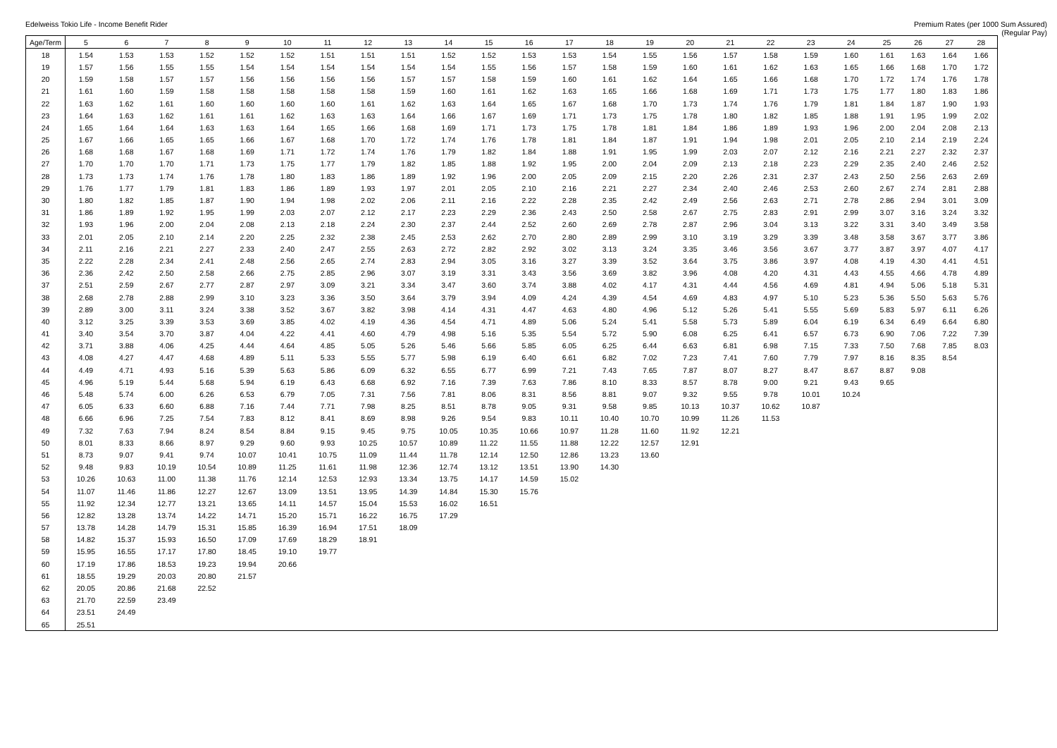Edelweiss Tokio Life - Income Benefit Rider
Premium Rates (per 1000 Sum Assured)
(Regular Pay)
| Age/Term | 5 | 6 | 7 | 8 | 9 | 10 | 11 | 12 | 13 | 14 | 15 | 16 | 17 | 18 | 19 | 20 | 21 | 22 | 23 | 24 | 25 | 26 | 27 | 28 |
| --- | --- | --- | --- | --- | --- | --- | --- | --- | --- | --- | --- | --- | --- | --- | --- | --- | --- | --- | --- | --- | --- | --- | --- | --- |
| 18 | 1.54 | 1.53 | 1.53 | 1.52 | 1.52 | 1.52 | 1.51 | 1.51 | 1.51 | 1.52 | 1.52 | 1.53 | 1.53 | 1.54 | 1.55 | 1.56 | 1.57 | 1.58 | 1.59 | 1.60 | 1.61 | 1.63 | 1.64 | 1.66 |
| 19 | 1.57 | 1.56 | 1.55 | 1.55 | 1.54 | 1.54 | 1.54 | 1.54 | 1.54 | 1.54 | 1.55 | 1.56 | 1.57 | 1.58 | 1.59 | 1.60 | 1.61 | 1.62 | 1.63 | 1.65 | 1.66 | 1.68 | 1.70 | 1.72 |
| 20 | 1.59 | 1.58 | 1.57 | 1.57 | 1.56 | 1.56 | 1.56 | 1.56 | 1.57 | 1.57 | 1.58 | 1.59 | 1.60 | 1.61 | 1.62 | 1.64 | 1.65 | 1.66 | 1.68 | 1.70 | 1.72 | 1.74 | 1.76 | 1.78 |
| 21 | 1.61 | 1.60 | 1.59 | 1.58 | 1.58 | 1.58 | 1.58 | 1.58 | 1.59 | 1.60 | 1.61 | 1.62 | 1.63 | 1.65 | 1.66 | 1.68 | 1.69 | 1.71 | 1.73 | 1.75 | 1.77 | 1.80 | 1.83 | 1.86 |
| 22 | 1.63 | 1.62 | 1.61 | 1.60 | 1.60 | 1.60 | 1.60 | 1.61 | 1.62 | 1.63 | 1.64 | 1.65 | 1.67 | 1.68 | 1.70 | 1.73 | 1.74 | 1.76 | 1.79 | 1.81 | 1.84 | 1.87 | 1.90 | 1.93 |
| 23 | 1.64 | 1.63 | 1.62 | 1.61 | 1.61 | 1.62 | 1.63 | 1.63 | 1.64 | 1.66 | 1.67 | 1.69 | 1.71 | 1.73 | 1.75 | 1.78 | 1.80 | 1.82 | 1.85 | 1.88 | 1.91 | 1.95 | 1.99 | 2.02 |
| 24 | 1.65 | 1.64 | 1.64 | 1.63 | 1.63 | 1.64 | 1.65 | 1.66 | 1.68 | 1.69 | 1.71 | 1.73 | 1.75 | 1.78 | 1.81 | 1.84 | 1.86 | 1.89 | 1.93 | 1.96 | 2.00 | 2.04 | 2.08 | 2.13 |
| 25 | 1.67 | 1.66 | 1.65 | 1.65 | 1.66 | 1.67 | 1.68 | 1.70 | 1.72 | 1.74 | 1.76 | 1.78 | 1.81 | 1.84 | 1.87 | 1.91 | 1.94 | 1.98 | 2.01 | 2.05 | 2.10 | 2.14 | 2.19 | 2.24 |
| 26 | 1.68 | 1.68 | 1.67 | 1.68 | 1.69 | 1.71 | 1.72 | 1.74 | 1.76 | 1.79 | 1.82 | 1.84 | 1.88 | 1.91 | 1.95 | 1.99 | 2.03 | 2.07 | 2.12 | 2.16 | 2.21 | 2.27 | 2.32 | 2.37 |
| 27 | 1.70 | 1.70 | 1.70 | 1.71 | 1.73 | 1.75 | 1.77 | 1.79 | 1.82 | 1.85 | 1.88 | 1.92 | 1.95 | 2.00 | 2.04 | 2.09 | 2.13 | 2.18 | 2.23 | 2.29 | 2.35 | 2.40 | 2.46 | 2.52 |
| 28 | 1.73 | 1.73 | 1.74 | 1.76 | 1.78 | 1.80 | 1.83 | 1.86 | 1.89 | 1.92 | 1.96 | 2.00 | 2.05 | 2.09 | 2.15 | 2.20 | 2.26 | 2.31 | 2.37 | 2.43 | 2.50 | 2.56 | 2.63 | 2.69 |
| 29 | 1.76 | 1.77 | 1.79 | 1.81 | 1.83 | 1.86 | 1.89 | 1.93 | 1.97 | 2.01 | 2.05 | 2.10 | 2.16 | 2.21 | 2.27 | 2.34 | 2.40 | 2.46 | 2.53 | 2.60 | 2.67 | 2.74 | 2.81 | 2.88 |
| 30 | 1.80 | 1.82 | 1.85 | 1.87 | 1.90 | 1.94 | 1.98 | 2.02 | 2.06 | 2.11 | 2.16 | 2.22 | 2.28 | 2.35 | 2.42 | 2.49 | 2.56 | 2.63 | 2.71 | 2.78 | 2.86 | 2.94 | 3.01 | 3.09 |
| 31 | 1.86 | 1.89 | 1.92 | 1.95 | 1.99 | 2.03 | 2.07 | 2.12 | 2.17 | 2.23 | 2.29 | 2.36 | 2.43 | 2.50 | 2.58 | 2.67 | 2.75 | 2.83 | 2.91 | 2.99 | 3.07 | 3.16 | 3.24 | 3.32 |
| 32 | 1.93 | 1.96 | 2.00 | 2.04 | 2.08 | 2.13 | 2.18 | 2.24 | 2.30 | 2.37 | 2.44 | 2.52 | 2.60 | 2.69 | 2.78 | 2.87 | 2.96 | 3.04 | 3.13 | 3.22 | 3.31 | 3.40 | 3.49 | 3.58 |
| 33 | 2.01 | 2.05 | 2.10 | 2.14 | 2.20 | 2.25 | 2.32 | 2.38 | 2.45 | 2.53 | 2.62 | 2.70 | 2.80 | 2.89 | 2.99 | 3.10 | 3.19 | 3.29 | 3.39 | 3.48 | 3.58 | 3.67 | 3.77 | 3.86 |
| 34 | 2.11 | 2.16 | 2.21 | 2.27 | 2.33 | 2.40 | 2.47 | 2.55 | 2.63 | 2.72 | 2.82 | 2.92 | 3.02 | 3.13 | 3.24 | 3.35 | 3.46 | 3.56 | 3.67 | 3.77 | 3.87 | 3.97 | 4.07 | 4.17 |
| 35 | 2.22 | 2.28 | 2.34 | 2.41 | 2.48 | 2.56 | 2.65 | 2.74 | 2.83 | 2.94 | 3.05 | 3.16 | 3.27 | 3.39 | 3.52 | 3.64 | 3.75 | 3.86 | 3.97 | 4.08 | 4.19 | 4.30 | 4.41 | 4.51 |
| 36 | 2.36 | 2.42 | 2.50 | 2.58 | 2.66 | 2.75 | 2.85 | 2.96 | 3.07 | 3.19 | 3.31 | 3.43 | 3.56 | 3.69 | 3.82 | 3.96 | 4.08 | 4.20 | 4.31 | 4.43 | 4.55 | 4.66 | 4.78 | 4.89 |
| 37 | 2.51 | 2.59 | 2.67 | 2.77 | 2.87 | 2.97 | 3.09 | 3.21 | 3.34 | 3.47 | 3.60 | 3.74 | 3.88 | 4.02 | 4.17 | 4.31 | 4.44 | 4.56 | 4.69 | 4.81 | 4.94 | 5.06 | 5.18 | 5.31 |
| 38 | 2.68 | 2.78 | 2.88 | 2.99 | 3.10 | 3.23 | 3.36 | 3.50 | 3.64 | 3.79 | 3.94 | 4.09 | 4.24 | 4.39 | 4.54 | 4.69 | 4.83 | 4.97 | 5.10 | 5.23 | 5.36 | 5.50 | 5.63 | 5.76 |
| 39 | 2.89 | 3.00 | 3.11 | 3.24 | 3.38 | 3.52 | 3.67 | 3.82 | 3.98 | 4.14 | 4.31 | 4.47 | 4.63 | 4.80 | 4.96 | 5.12 | 5.26 | 5.41 | 5.55 | 5.69 | 5.83 | 5.97 | 6.11 | 6.26 |
| 40 | 3.12 | 3.25 | 3.39 | 3.53 | 3.69 | 3.85 | 4.02 | 4.19 | 4.36 | 4.54 | 4.71 | 4.89 | 5.06 | 5.24 | 5.41 | 5.58 | 5.73 | 5.89 | 6.04 | 6.19 | 6.34 | 6.49 | 6.64 | 6.80 |
| 41 | 3.40 | 3.54 | 3.70 | 3.87 | 4.04 | 4.22 | 4.41 | 4.60 | 4.79 | 4.98 | 5.16 | 5.35 | 5.54 | 5.72 | 5.90 | 6.08 | 6.25 | 6.41 | 6.57 | 6.73 | 6.90 | 7.06 | 7.22 | 7.39 |
| 42 | 3.71 | 3.88 | 4.06 | 4.25 | 4.44 | 4.64 | 4.85 | 5.05 | 5.26 | 5.46 | 5.66 | 5.85 | 6.05 | 6.25 | 6.44 | 6.63 | 6.81 | 6.98 | 7.15 | 7.33 | 7.50 | 7.68 | 7.85 | 8.03 |
| 43 | 4.08 | 4.27 | 4.47 | 4.68 | 4.89 | 5.11 | 5.33 | 5.55 | 5.77 | 5.98 | 6.19 | 6.40 | 6.61 | 6.82 | 7.02 | 7.23 | 7.41 | 7.60 | 7.79 | 7.97 | 8.16 | 8.35 | 8.54 | |
| 44 | 4.49 | 4.71 | 4.93 | 5.16 | 5.39 | 5.63 | 5.86 | 6.09 | 6.32 | 6.55 | 6.77 | 6.99 | 7.21 | 7.43 | 7.65 | 7.87 | 8.07 | 8.27 | 8.47 | 8.67 | 8.87 | 9.08 | | |
| 45 | 4.96 | 5.19 | 5.44 | 5.68 | 5.94 | 6.19 | 6.43 | 6.68 | 6.92 | 7.16 | 7.39 | 7.63 | 7.86 | 8.10 | 8.33 | 8.57 | 8.78 | 9.00 | 9.21 | 9.43 | 9.65 | | | |
| 46 | 5.48 | 5.74 | 6.00 | 6.26 | 6.53 | 6.79 | 7.05 | 7.31 | 7.56 | 7.81 | 8.06 | 8.31 | 8.56 | 8.81 | 9.07 | 9.32 | 9.55 | 9.78 | 10.01 | 10.24 | | | | |
| 47 | 6.05 | 6.33 | 6.60 | 6.88 | 7.16 | 7.44 | 7.71 | 7.98 | 8.25 | 8.51 | 8.78 | 9.05 | 9.31 | 9.58 | 9.85 | 10.13 | 10.37 | 10.62 | 10.87 | | | | | |
| 48 | 6.66 | 6.96 | 7.25 | 7.54 | 7.83 | 8.12 | 8.41 | 8.69 | 8.98 | 9.26 | 9.54 | 9.83 | 10.11 | 10.40 | 10.70 | 10.99 | 11.26 | 11.53 | | | | | | |
| 49 | 7.32 | 7.63 | 7.94 | 8.24 | 8.54 | 8.84 | 9.15 | 9.45 | 9.75 | 10.05 | 10.35 | 10.66 | 10.97 | 11.28 | 11.60 | 11.92 | 12.21 | | | | | | | |
| 50 | 8.01 | 8.33 | 8.66 | 8.97 | 9.29 | 9.60 | 9.93 | 10.25 | 10.57 | 10.89 | 11.22 | 11.55 | 11.88 | 12.22 | 12.57 | 12.91 | | | | | | | | |
| 51 | 8.73 | 9.07 | 9.41 | 9.74 | 10.07 | 10.41 | 10.75 | 11.09 | 11.44 | 11.78 | 12.14 | 12.50 | 12.86 | 13.23 | 13.60 | | | | | | | | | |
| 52 | 9.48 | 9.83 | 10.19 | 10.54 | 10.89 | 11.25 | 11.61 | 11.98 | 12.36 | 12.74 | 13.12 | 13.51 | 13.90 | 14.30 | | | | | | | | | | |
| 53 | 10.26 | 10.63 | 11.00 | 11.38 | 11.76 | 12.14 | 12.53 | 12.93 | 13.34 | 13.75 | 14.17 | 14.59 | 15.02 | | | | | | | | | | | |
| 54 | 11.07 | 11.46 | 11.86 | 12.27 | 12.67 | 13.09 | 13.51 | 13.95 | 14.39 | 14.84 | 15.30 | 15.76 | | | | | | | | | | | | |
| 55 | 11.92 | 12.34 | 12.77 | 13.21 | 13.65 | 14.11 | 14.57 | 15.04 | 15.53 | 16.02 | 16.51 | | | | | | | | | | | | | |
| 56 | 12.82 | 13.28 | 13.74 | 14.22 | 14.71 | 15.20 | 15.71 | 16.22 | 16.75 | 17.29 | | | | | | | | | | | | | | |
| 57 | 13.78 | 14.28 | 14.79 | 15.31 | 15.85 | 16.39 | 16.94 | 17.51 | 18.09 | | | | | | | | | | | | | | | |
| 58 | 14.82 | 15.37 | 15.93 | 16.50 | 17.09 | 17.69 | 18.29 | 18.91 | | | | | | | | | | | | | | | | |
| 59 | 15.95 | 16.55 | 17.17 | 17.80 | 18.45 | 19.10 | 19.77 | | | | | | | | | | | | | | | | | |
| 60 | 17.19 | 17.86 | 18.53 | 19.23 | 19.94 | 20.66 | | | | | | | | | | | | | | | | | | |
| 61 | 18.55 | 19.29 | 20.03 | 20.80 | 21.57 | | | | | | | | | | | | | | | | | | | |
| 62 | 20.05 | 20.86 | 21.68 | 22.52 | | | | | | | | | | | | | | | | | | | | |
| 63 | 21.70 | 22.59 | 23.49 | | | | | | | | | | | | | | | | | | | | | |
| 64 | 23.51 | 24.49 | | | | | | | | | | | | | | | | | | | | | | |
| 65 | 25.51 | | | | | | | | | | | | | | | | | | | | | | | |